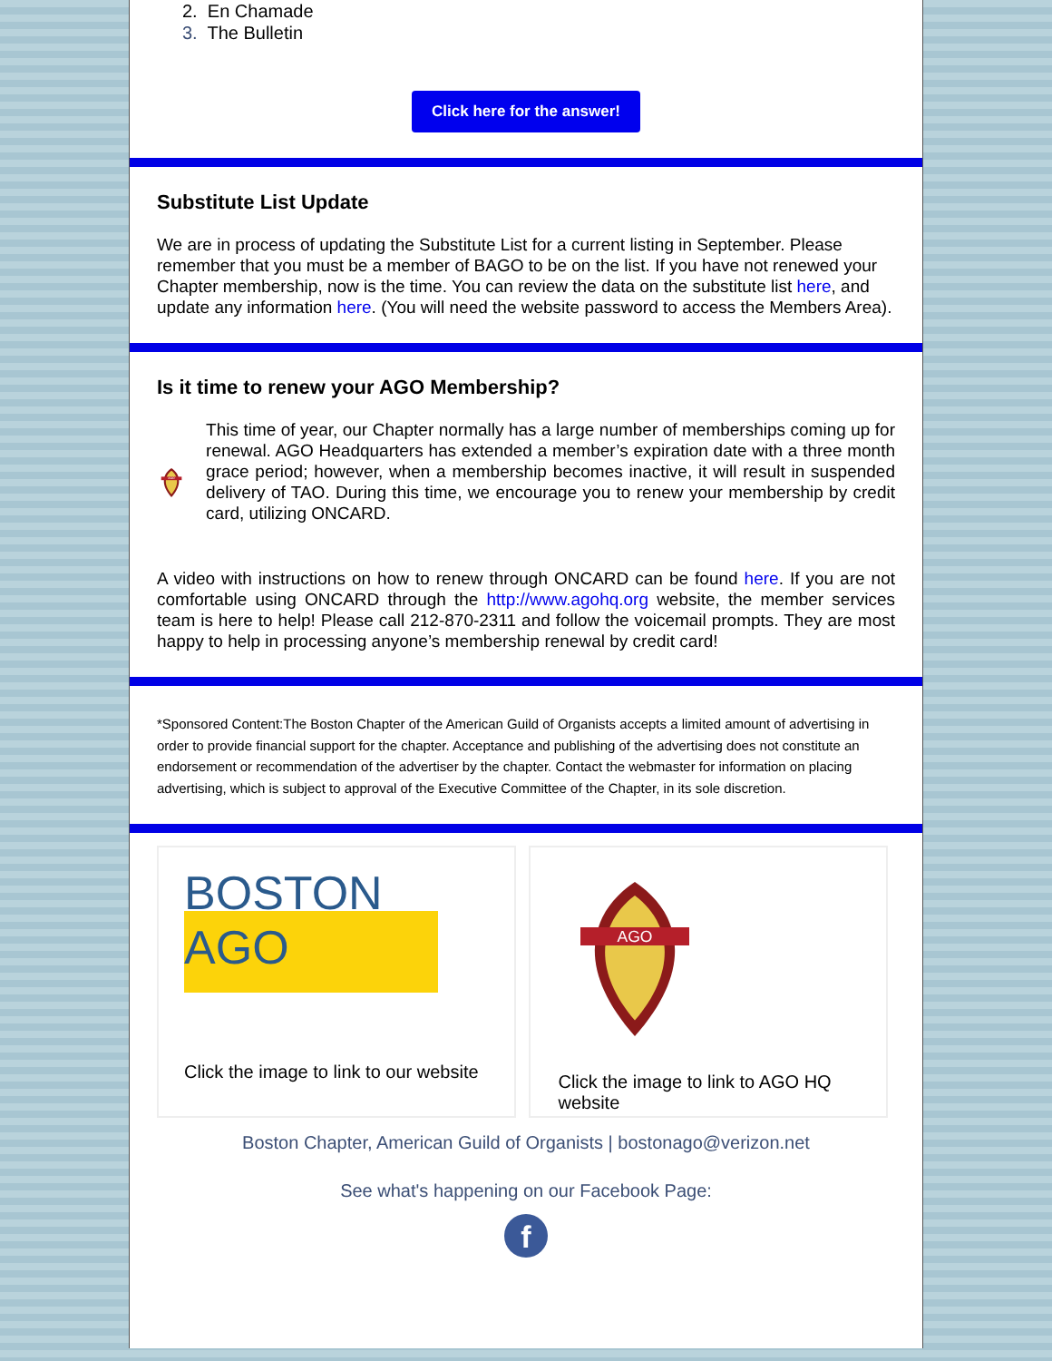2. En Chamade
3. The Bulletin
Click here for the answer!
Substitute List Update
We are in process of updating the Substitute List for a current listing in September. Please remember that you must be a member of BAGO to be on the list. If you have not renewed your Chapter membership, now is the time. You can review the data on the substitute list here, and update any information here. (You will need the website password to access the Members Area).
Is it time to renew your AGO Membership?
AGO
This time of year, our Chapter normally has a large number of memberships coming up for renewal. AGO Headquarters has extended a member’s expiration date with a three month grace period; however, when a membership becomes inactive, it will result in suspended delivery of TAO. During this time, we encourage you to renew your membership by credit card, utilizing ONCARD.
A video with instructions on how to renew through ONCARD can be found here. If you are not comfortable using ONCARD through the http://www.agohq.org website, the member services team is here to help! Please call 212-870-2311 and follow the voicemail prompts. They are most happy to help in processing anyone’s membership renewal by credit card!
*Sponsored Content:The Boston Chapter of the American Guild of Organists accepts a limited amount of advertising in order to provide financial support for the chapter. Acceptance and publishing of the advertising does not constitute an endorsement or recommendation of the advertiser by the chapter. Contact the webmaster for information on placing advertising, which is subject to approval of the Executive Committee of the Chapter, in its sole discretion.
BOSTON
AGO
Click the image to link to our website
AGO
Click the image to link to AGO HQ website
Boston Chapter, American Guild of Organists | bostonago@verizon.net
See what's happening on our Facebook Page:
f